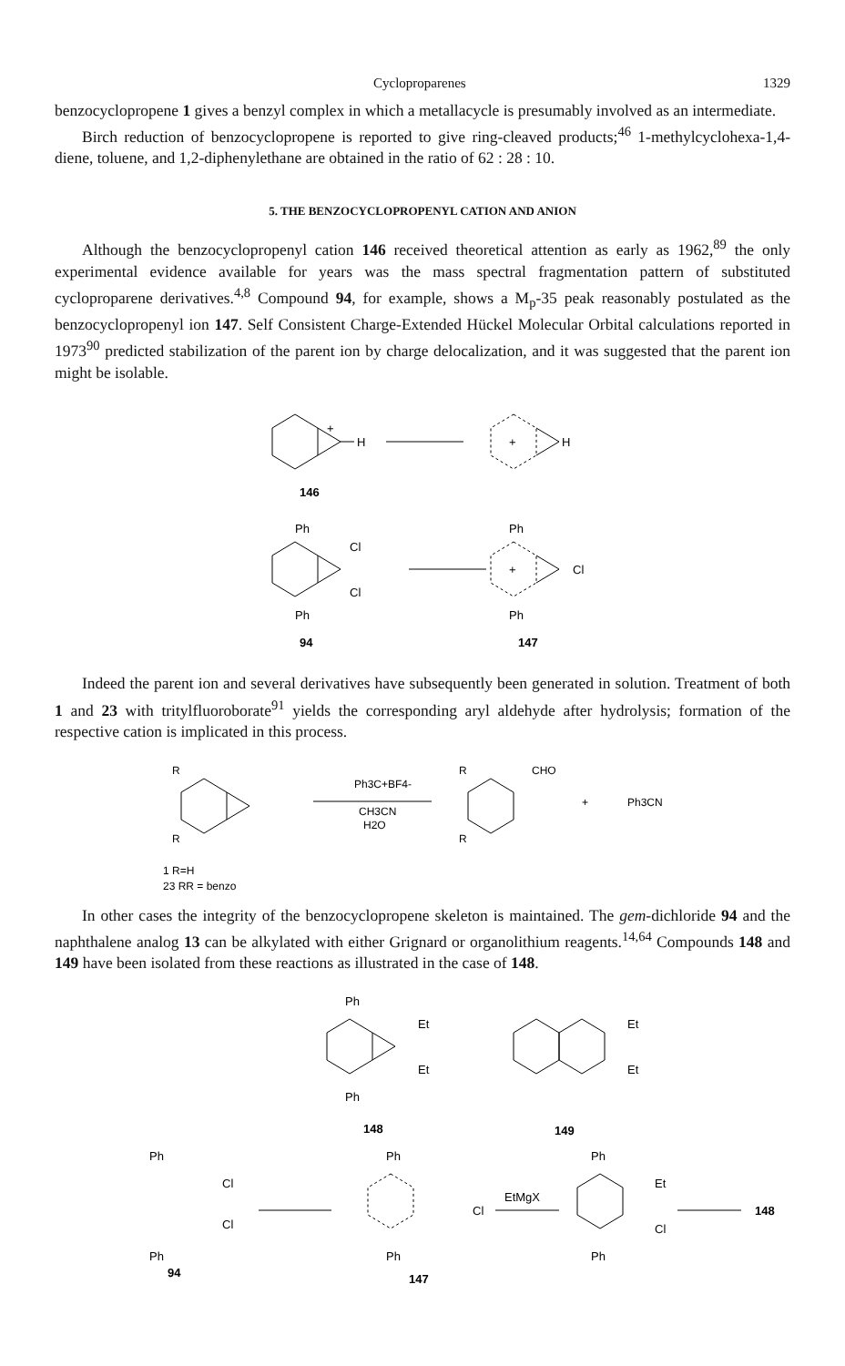Cycloproparenes 1329
benzocyclopropene 1 gives a benzyl complex in which a metallacycle is presumably involved as an intermediate.
Birch reduction of benzocyclopropene is reported to give ring-cleaved products;<sup>46</sup> 1-methylcyclohexa-1,4-diene, toluene, and 1,2-diphenylethane are obtained in the ratio of 62 : 28 : 10.
5. THE BENZOCYCLOPROPENYL CATION AND ANION
Although the benzocyclopropenyl cation 146 received theoretical attention as early as 1962,<sup>89</sup> the only experimental evidence available for years was the mass spectral fragmentation pattern of substituted cycloproparene derivatives.<sup>4,8</sup> Compound 94, for example, shows a M<sub>p</sub>-35 peak reasonably postulated as the benzocyclopropenyl ion 147. Self Consistent Charge-Extended Hückel Molecular Orbital calculations reported in 1973<sup>90</sup> predicted stabilization of the parent ion by charge delocalization, and it was suggested that the parent ion might be isolable.
H
+
H
+
146
Ph
Ph
Cl
Cl
Cl
+
Ph
Ph
94
147
Indeed the parent ion and several derivatives have subsequently been generated in solution. Treatment of both 1 and 23 with tritylfluoroborate<sup>91</sup> yields the corresponding aryl aldehyde after hydrolysis; formation of the respective cation is implicated in this process.
R
R
Ph3C+BF4-
CH3CN
H2O
R
R
CHO
+
Ph3CN
1 R=H
23 RR = benzo
In other cases the integrity of the benzocyclopropene skeleton is maintained. The gem-dichloride 94 and the naphthalene analog 13 can be alkylated with either Grignard or organolithium reagents.<sup>14,64</sup> Compounds 148 and 149 have been isolated from these reactions as illustrated in the case of 148.
Ph
Et
Et
Ph
Et
Et
148
149
Ph
Cl
Cl
Ph
94
Ph
Cl
Ph
147
EtMgX
Ph
Et
Cl
Ph
148